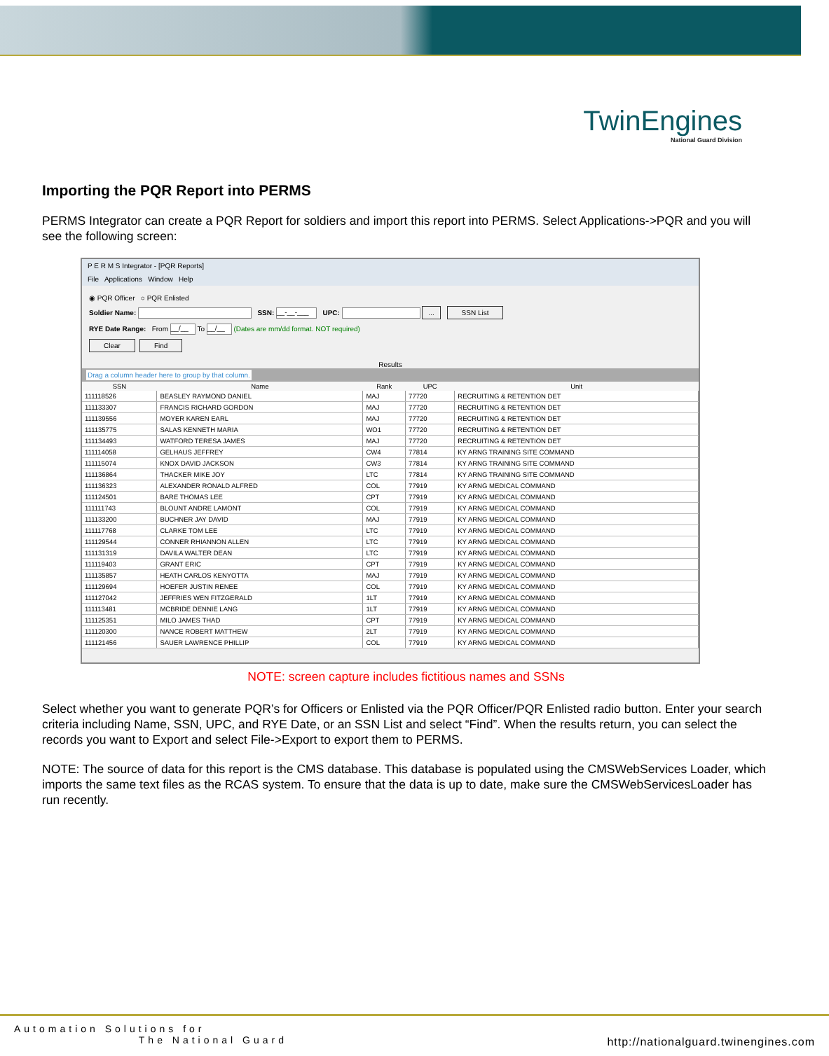TwinEngines
National Guard Division
Importing the PQR Report into PERMS
PERMS Integrator can create a PQR Report for soldiers and import this report into PERMS. Select Applications->PQR and you will see the following screen:
P E R M S Integrator - [PQR Reports]
File Applications Window Help
◉ PQR Officer ○ PQR Enlisted
Soldier Name: SSN: __-__-___ UPC: ... SSN List
RYE Date Range: From __/__ To __/__ (Dates are mm/dd format. NOT required)
Clear Find
Results
Drag a column header here to group by that column.
| SSN | Name | Rank | UPC | Unit |
| --- | --- | --- | --- | --- |
| 111118526 | BEASLEY RAYMOND DANIEL | MAJ | 77720 | RECRUITING & RETENTION DET |
| 111133307 | FRANCIS RICHARD GORDON | MAJ | 77720 | RECRUITING & RETENTION DET |
| 111139556 | MOYER KAREN EARL | MAJ | 77720 | RECRUITING & RETENTION DET |
| 111135775 | SALAS KENNETH MARIA | WO1 | 77720 | RECRUITING & RETENTION DET |
| 111134493 | WATFORD TERESA JAMES | MAJ | 77720 | RECRUITING & RETENTION DET |
| 111114058 | GELHAUS JEFFREY | CW4 | 77814 | KY ARNG TRAINING SITE COMMAND |
| 111115074 | KNOX DAVID JACKSON | CW3 | 77814 | KY ARNG TRAINING SITE COMMAND |
| 111136864 | THACKER MIKE JOY | LTC | 77814 | KY ARNG TRAINING SITE COMMAND |
| 111136323 | ALEXANDER RONALD ALFRED | COL | 77919 | KY ARNG MEDICAL COMMAND |
| 111124501 | BARE THOMAS LEE | CPT | 77919 | KY ARNG MEDICAL COMMAND |
| 111111743 | BLOUNT ANDRE LAMONT | COL | 77919 | KY ARNG MEDICAL COMMAND |
| 111133200 | BUCHNER JAY DAVID | MAJ | 77919 | KY ARNG MEDICAL COMMAND |
| 111117768 | CLARKE TOM LEE | LTC | 77919 | KY ARNG MEDICAL COMMAND |
| 111129544 | CONNER RHIANNON ALLEN | LTC | 77919 | KY ARNG MEDICAL COMMAND |
| 111131319 | DAVILA WALTER DEAN | LTC | 77919 | KY ARNG MEDICAL COMMAND |
| 111119403 | GRANT ERIC | CPT | 77919 | KY ARNG MEDICAL COMMAND |
| 111135857 | HEATH CARLOS KENYOTTA | MAJ | 77919 | KY ARNG MEDICAL COMMAND |
| 111129694 | HOEFER JUSTIN RENEE | COL | 77919 | KY ARNG MEDICAL COMMAND |
| 111127042 | JEFFRIES WEN FITZGERALD | 1LT | 77919 | KY ARNG MEDICAL COMMAND |
| 111113481 | MCBRIDE DENNIE LANG | 1LT | 77919 | KY ARNG MEDICAL COMMAND |
| 111125351 | MILO JAMES THAD | CPT | 77919 | KY ARNG MEDICAL COMMAND |
| 111120300 | NANCE ROBERT MATTHEW | 2LT | 77919 | KY ARNG MEDICAL COMMAND |
| 111121456 | SAUER LAWRENCE PHILLIP | COL | 77919 | KY ARNG MEDICAL COMMAND |
NOTE: screen capture includes fictitious names and SSNs
Select whether you want to generate PQR’s for Officers or Enlisted via the PQR Officer/PQR Enlisted radio button. Enter your search criteria including Name, SSN, UPC, and RYE Date, or an SSN List and select “Find”. When the results return, you can select the records you want to Export and select File->Export to export them to PERMS.
NOTE: The source of data for this report is the CMS database. This database is populated using the CMSWebServices Loader, which imports the same text files as the RCAS system. To ensure that the data is up to date, make sure the CMSWebServicesLoader has run recently.
Automation Solutions for
The National Guard
http://nationalguard.twinengines.com